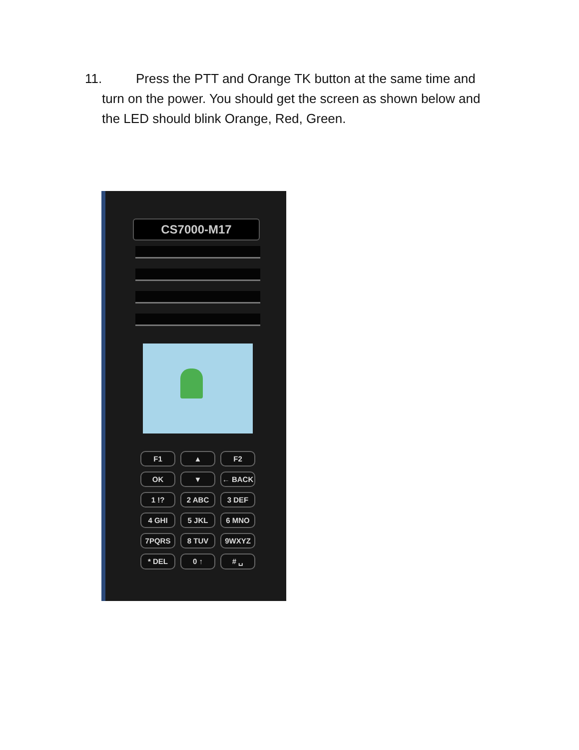11. Press the PTT and Orange TK button at the same time and
turn on the power. You should get the screen as shown below and
the LED should blink Orange, Red, Green.
CS7000-M17
F1
▲
F2
OK
▼
← BACK
1 !?
2 ABC
3 DEF
4 GHI
5 JKL
6 MNO
7PQRS
8 TUV
9WXYZ
* DEL
0 ↑
# ␣